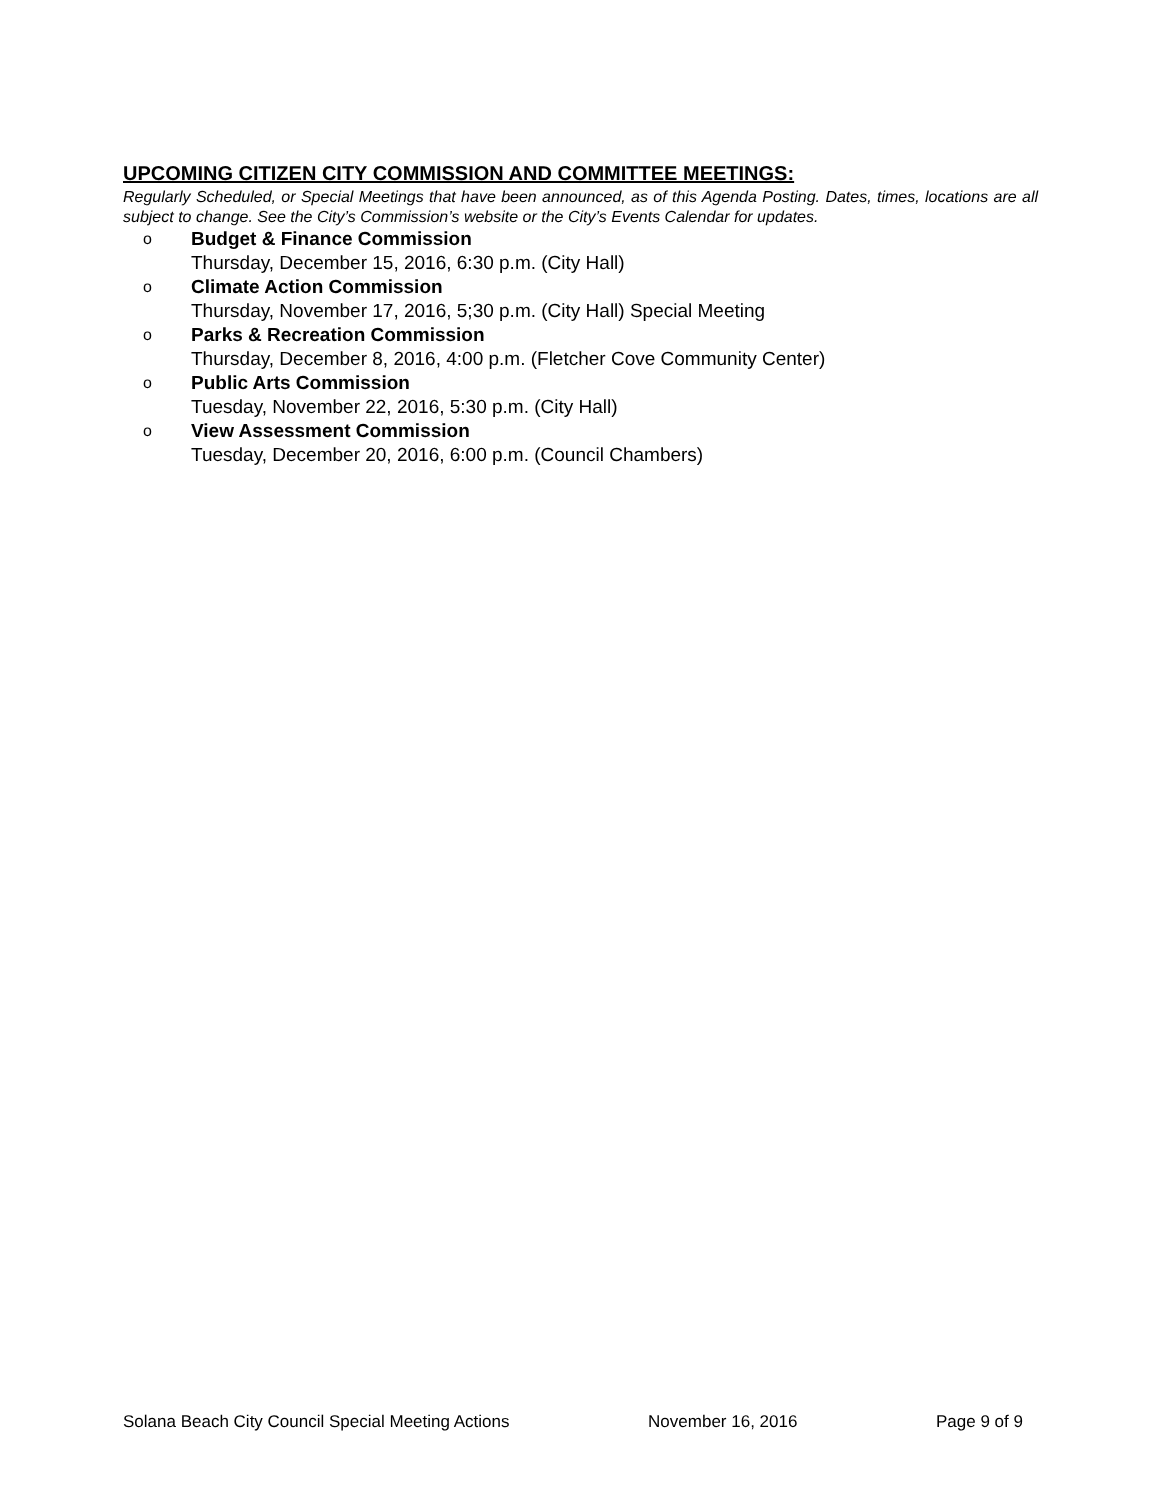UPCOMING CITIZEN CITY COMMISSION AND COMMITTEE MEETINGS:
Regularly Scheduled, or Special Meetings that have been announced, as of this Agenda Posting. Dates, times, locations are all subject to change. See the City’s Commission’s website or the City’s Events Calendar for updates.
o
Budget & Finance Commission
Thursday, December 15, 2016, 6:30 p.m. (City Hall)
o
Climate Action Commission
Thursday, November 17, 2016, 5;30 p.m. (City Hall) Special Meeting
o
Parks & Recreation Commission
Thursday, December 8, 2016, 4:00 p.m. (Fletcher Cove Community Center)
o
Public Arts Commission
Tuesday, November 22, 2016, 5:30 p.m. (City Hall)
o
View Assessment Commission
Tuesday, December 20, 2016, 6:00 p.m. (Council Chambers)
Solana Beach City Council Special Meeting Actions November 16, 2016 Page 9 of 9